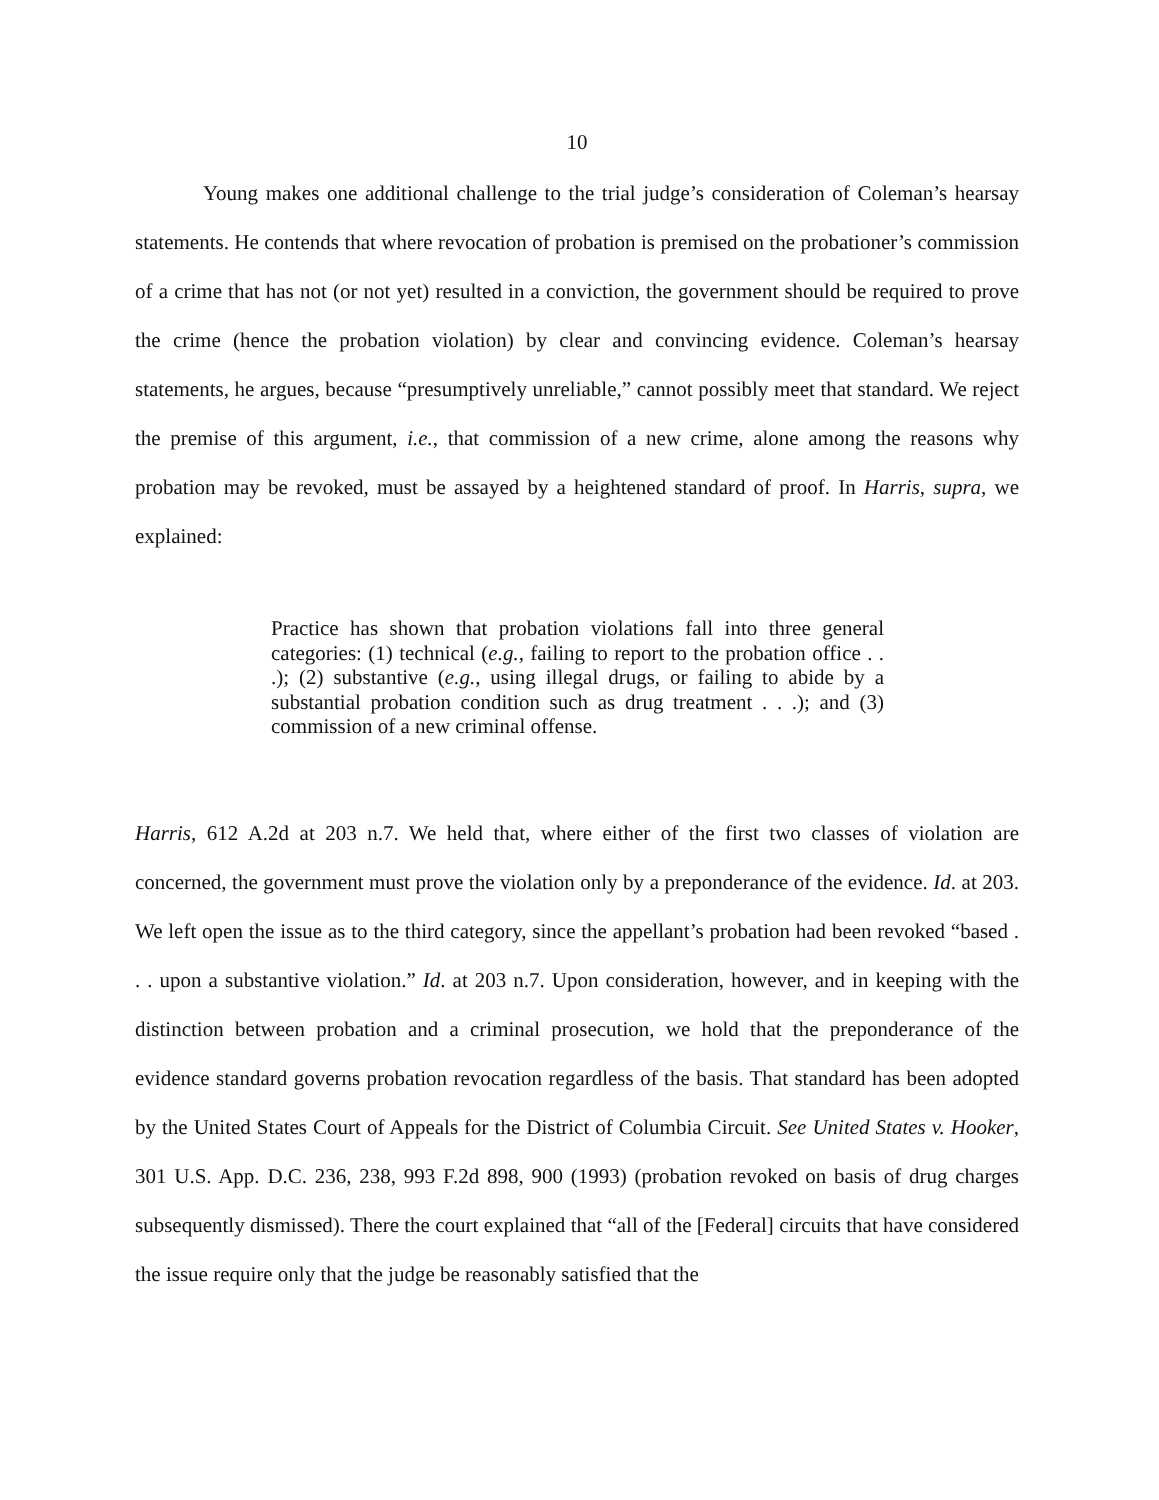10
Young makes one additional challenge to the trial judge’s consideration of Coleman’s hearsay statements. He contends that where revocation of probation is premised on the probationer’s commission of a crime that has not (or not yet) resulted in a conviction, the government should be required to prove the crime (hence the probation violation) by clear and convincing evidence. Coleman’s hearsay statements, he argues, because “presumptively unreliable,” cannot possibly meet that standard. We reject the premise of this argument, i.e., that commission of a new crime, alone among the reasons why probation may be revoked, must be assayed by a heightened standard of proof. In Harris, supra, we explained:
Practice has shown that probation violations fall into three general categories: (1) technical (e.g., failing to report to the probation office . . .); (2) substantive (e.g., using illegal drugs, or failing to abide by a substantial probation condition such as drug treatment . . .); and (3) commission of a new criminal offense.
Harris, 612 A.2d at 203 n.7. We held that, where either of the first two classes of violation are concerned, the government must prove the violation only by a preponderance of the evidence. Id. at 203. We left open the issue as to the third category, since the appellant’s probation had been revoked “based . . . upon a substantive violation.” Id. at 203 n.7. Upon consideration, however, and in keeping with the distinction between probation and a criminal prosecution, we hold that the preponderance of the evidence standard governs probation revocation regardless of the basis. That standard has been adopted by the United States Court of Appeals for the District of Columbia Circuit. See United States v. Hooker, 301 U.S. App. D.C. 236, 238, 993 F.2d 898, 900 (1993) (probation revoked on basis of drug charges subsequently dismissed). There the court explained that “all of the [Federal] circuits that have considered the issue require only that the judge be reasonably satisfied that the